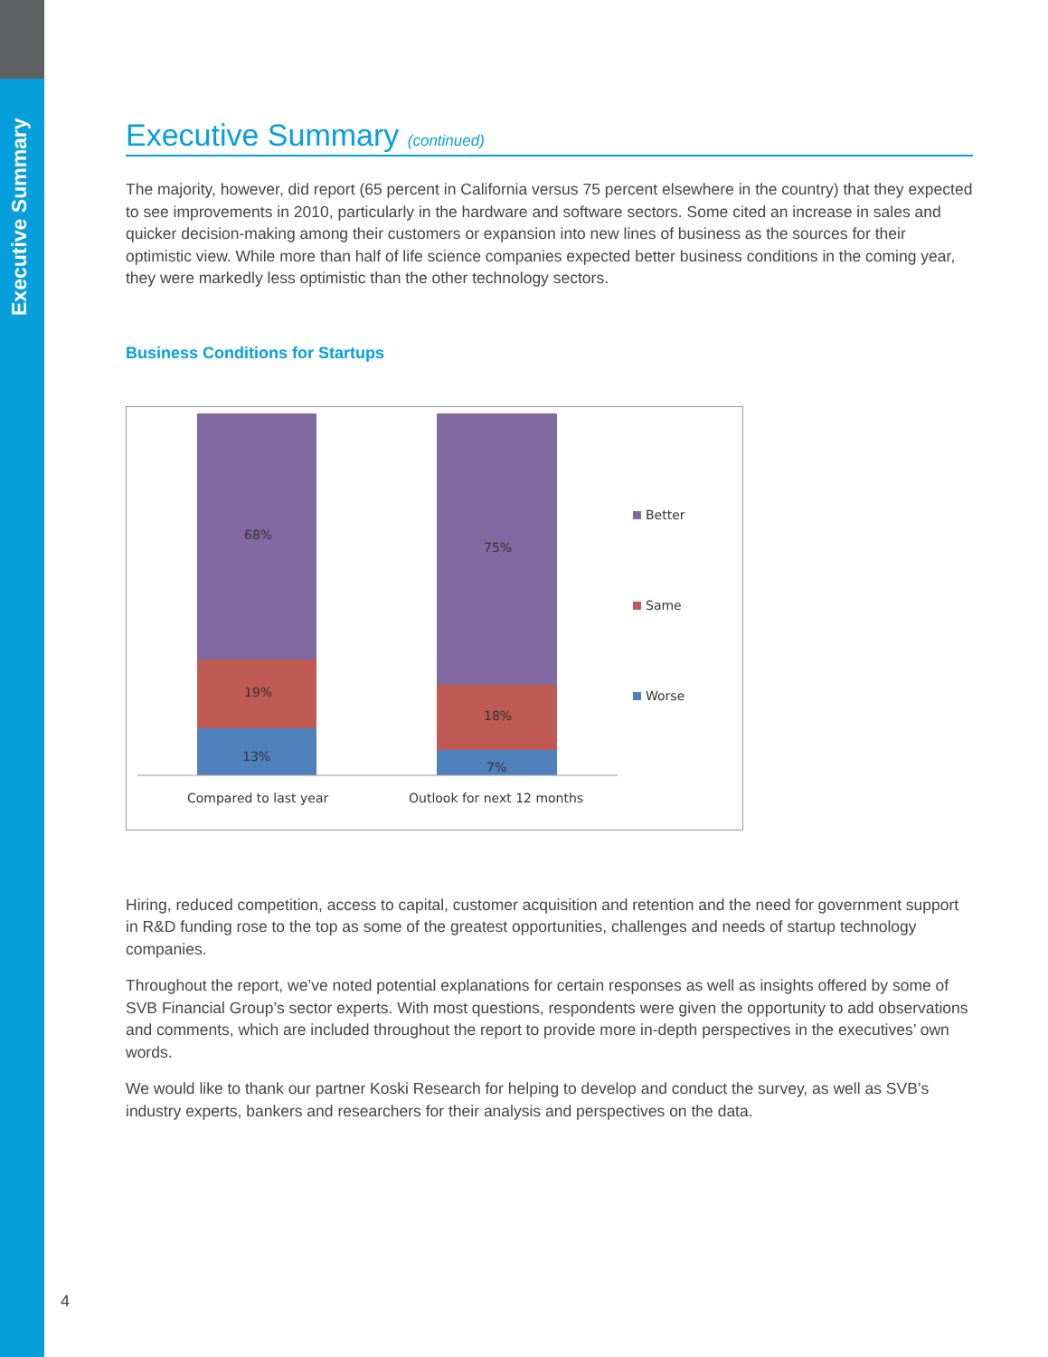Executive Summary
Executive Summary (continued)
The majority, however, did report (65 percent in California versus 75 percent elsewhere in the country) that they expected to see improvements in 2010, particularly in the hardware and software sectors. Some cited an increase in sales and quicker decision-making among their customers or expansion into new lines of business as the sources for their optimistic view. While more than half of life science companies expected better business conditions in the coming year, they were markedly less optimistic than the other technology sectors.
Business Conditions for Startups
68%
19%
13%
75%
18%
7%
Compared to last year
Outlook for next 12 months
Better
Same
Worse
Hiring, reduced competition, access to capital, customer acquisition and retention and the need for government support in R&D funding rose to the top as some of the greatest opportunities, challenges and needs of startup technology companies.
Throughout the report, we’ve noted potential explanations for certain responses as well as insights offered by some of SVB Financial Group’s sector experts. With most questions, respondents were given the opportunity to add observations and comments, which are included throughout the report to provide more in-depth perspectives in the executives’ own words.
We would like to thank our partner Koski Research for helping to develop and conduct the survey, as well as SVB’s industry experts, bankers and researchers for their analysis and perspectives on the data.
4